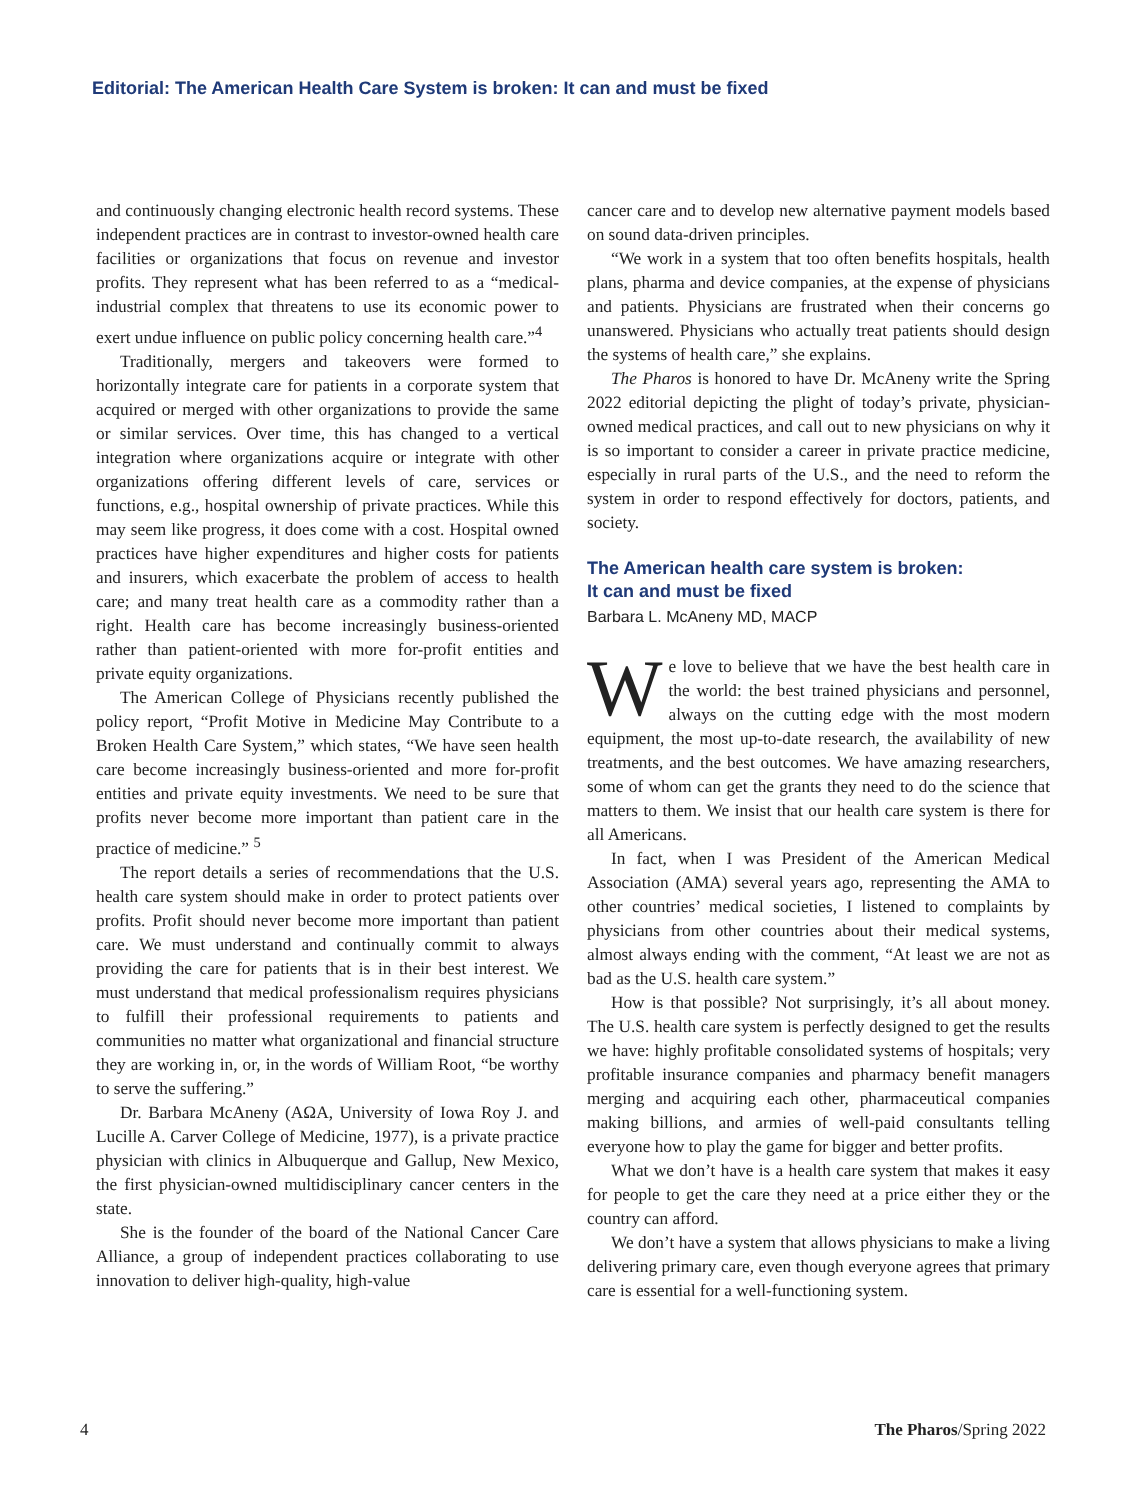Editorial: The American Health Care System is broken: It can and must be fixed
and continuously changing electronic health record systems. These independent practices are in contrast to investor-owned health care facilities or organizations that focus on revenue and investor profits. They represent what has been referred to as a “medical-industrial complex that threatens to use its economic power to exert undue influence on public policy concerning health care.”<sup>4</sup>
Traditionally, mergers and takeovers were formed to horizontally integrate care for patients in a corporate system that acquired or merged with other organizations to provide the same or similar services. Over time, this has changed to a vertical integration where organizations acquire or integrate with other organizations offering different levels of care, services or functions, e.g., hospital ownership of private practices. While this may seem like progress, it does come with a cost. Hospital owned practices have higher expenditures and higher costs for patients and insurers, which exacerbate the problem of access to health care; and many treat health care as a commodity rather than a right. Health care has become increasingly business-oriented rather than patient-oriented with more for-profit entities and private equity organizations.
The American College of Physicians recently published the policy report, “Profit Motive in Medicine May Contribute to a Broken Health Care System,” which states, “We have seen health care become increasingly business-oriented and more for-profit entities and private equity investments. We need to be sure that profits never become more important than patient care in the practice of medicine.” <sup>5</sup>
The report details a series of recommendations that the U.S. health care system should make in order to protect patients over profits. Profit should never become more important than patient care. We must understand and continually commit to always providing the care for patients that is in their best interest. We must understand that medical professionalism requires physicians to fulfill their professional requirements to patients and communities no matter what organizational and financial structure they are working in, or, in the words of William Root, “be worthy to serve the suffering.”
Dr. Barbara McAneny (AΩA, University of Iowa Roy J. and Lucille A. Carver College of Medicine, 1977), is a private practice physician with clinics in Albuquerque and Gallup, New Mexico, the first physician-owned multidisciplinary cancer centers in the state.
She is the founder of the board of the National Cancer Care Alliance, a group of independent practices collaborating to use innovation to deliver high-quality, high-value
cancer care and to develop new alternative payment models based on sound data-driven principles.
“We work in a system that too often benefits hospitals, health plans, pharma and device companies, at the expense of physicians and patients. Physicians are frustrated when their concerns go unanswered. Physicians who actually treat patients should design the systems of health care,” she explains.
The Pharos is honored to have Dr. McAneny write the Spring 2022 editorial depicting the plight of today’s private, physician-owned medical practices, and call out to new physicians on why it is so important to consider a career in private practice medicine, especially in rural parts of the U.S., and the need to reform the system in order to respond effectively for doctors, patients, and society.
The American health care system is broken:
It can and must be fixed
Barbara L. McAneny MD, MACP
We love to believe that we have the best health care in the world: the best trained physicians and personnel, always on the cutting edge with the most modern equipment, the most up-to-date research, the availability of new treatments, and the best outcomes. We have amazing researchers, some of whom can get the grants they need to do the science that matters to them. We insist that our health care system is there for all Americans.
In fact, when I was President of the American Medical Association (AMA) several years ago, representing the AMA to other countries’ medical societies, I listened to complaints by physicians from other countries about their medical systems, almost always ending with the comment, “At least we are not as bad as the U.S. health care system.”
How is that possible? Not surprisingly, it’s all about money. The U.S. health care system is perfectly designed to get the results we have: highly profitable consolidated systems of hospitals; very profitable insurance companies and pharmacy benefit managers merging and acquiring each other, pharmaceutical companies making billions, and armies of well-paid consultants telling everyone how to play the game for bigger and better profits.
What we don’t have is a health care system that makes it easy for people to get the care they need at a price either they or the country can afford.
We don’t have a system that allows physicians to make a living delivering primary care, even though everyone agrees that primary care is essential for a well-functioning system.
4 The Pharos/Spring 2022